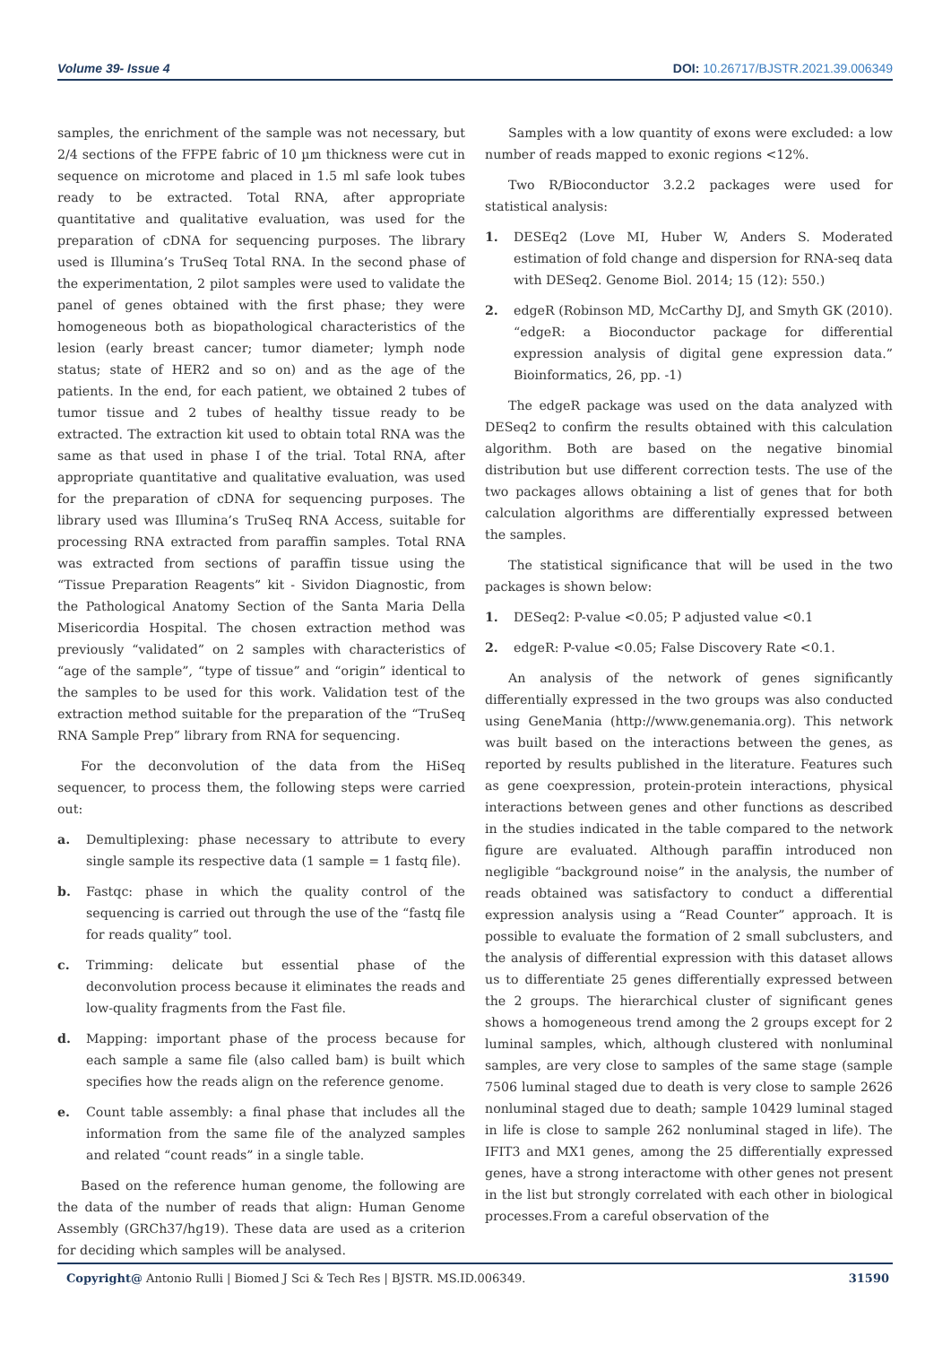Volume 39- Issue 4 DOI: 10.26717/BJSTR.2021.39.006349
samples, the enrichment of the sample was not necessary, but 2/4 sections of the FFPE fabric of 10 µm thickness were cut in sequence on microtome and placed in 1.5 ml safe look tubes ready to be extracted. Total RNA, after appropriate quantitative and qualitative evaluation, was used for the preparation of cDNA for sequencing purposes. The library used is Illumina’s TruSeq Total RNA. In the second phase of the experimentation, 2 pilot samples were used to validate the panel of genes obtained with the first phase; they were homogeneous both as biopathological characteristics of the lesion (early breast cancer; tumor diameter; lymph node status; state of HER2 and so on) and as the age of the patients. In the end, for each patient, we obtained 2 tubes of tumor tissue and 2 tubes of healthy tissue ready to be extracted. The extraction kit used to obtain total RNA was the same as that used in phase I of the trial. Total RNA, after appropriate quantitative and qualitative evaluation, was used for the preparation of cDNA for sequencing purposes. The library used was Illumina’s TruSeq RNA Access, suitable for processing RNA extracted from paraffin samples. Total RNA was extracted from sections of paraffin tissue using the “Tissue Preparation Reagents” kit - Sividon Diagnostic, from the Pathological Anatomy Section of the Santa Maria Della Misericordia Hospital. The chosen extraction method was previously “validated” on 2 samples with characteristics of “age of the sample”, “type of tissue” and “origin” identical to the samples to be used for this work. Validation test of the extraction method suitable for the preparation of the “TruSeq RNA Sample Prep” library from RNA for sequencing.
For the deconvolution of the data from the HiSeq sequencer, to process them, the following steps were carried out:
a. Demultiplexing: phase necessary to attribute to every single sample its respective data (1 sample = 1 fastq file).
b. Fastqc: phase in which the quality control of the sequencing is carried out through the use of the “fastq file for reads quality” tool.
c. Trimming: delicate but essential phase of the deconvolution process because it eliminates the reads and low-quality fragments from the Fast file.
d. Mapping: important phase of the process because for each sample a same file (also called bam) is built which specifies how the reads align on the reference genome.
e. Count table assembly: a final phase that includes all the information from the same file of the analyzed samples and related “count reads” in a single table.
Based on the reference human genome, the following are the data of the number of reads that align: Human Genome Assembly (GRCh37/hg19). These data are used as a criterion for deciding which samples will be analysed.
Samples with a low quantity of exons were excluded: a low number of reads mapped to exonic regions <12%.
Two R/Bioconductor 3.2.2 packages were used for statistical analysis:
1. DESEq2 (Love MI, Huber W, Anders S. Moderated estimation of fold change and dispersion for RNA-seq data with DESeq2. Genome Biol. 2014; 15 (12): 550.)
2. edgeR (Robinson MD, McCarthy DJ, and Smyth GK (2010). “edgeR: a Bioconductor package for differential expression analysis of digital gene expression data.” Bioinformatics, 26, pp. -1)
The edgeR package was used on the data analyzed with DESeq2 to confirm the results obtained with this calculation algorithm. Both are based on the negative binomial distribution but use different correction tests. The use of the two packages allows obtaining a list of genes that for both calculation algorithms are differentially expressed between the samples.
The statistical significance that will be used in the two packages is shown below:
1. DESeq2: P-value <0.05; P adjusted value <0.1
2. edgeR: P-value <0.05; False Discovery Rate <0.1.
An analysis of the network of genes significantly differentially expressed in the two groups was also conducted using GeneMania (http://www.genemania.org). This network was built based on the interactions between the genes, as reported by results published in the literature. Features such as gene coexpression, protein-protein interactions, physical interactions between genes and other functions as described in the studies indicated in the table compared to the network figure are evaluated. Although paraffin introduced non negligible “background noise” in the analysis, the number of reads obtained was satisfactory to conduct a differential expression analysis using a “Read Counter” approach. It is possible to evaluate the formation of 2 small subclusters, and the analysis of differential expression with this dataset allows us to differentiate 25 genes differentially expressed between the 2 groups. The hierarchical cluster of significant genes shows a homogeneous trend among the 2 groups except for 2 luminal samples, which, although clustered with nonluminal samples, are very close to samples of the same stage (sample 7506 luminal staged due to death is very close to sample 2626 nonluminal staged due to death; sample 10429 luminal staged in life is close to sample 262 nonluminal staged in life). The IFIT3 and MX1 genes, among the 25 differentially expressed genes, have a strong interactome with other genes not present in the list but strongly correlated with each other in biological processes.From a careful observation of the
Copyright@ Antonio Rulli | Biomed J Sci & Tech Res | BJSTR. MS.ID.006349. 31590